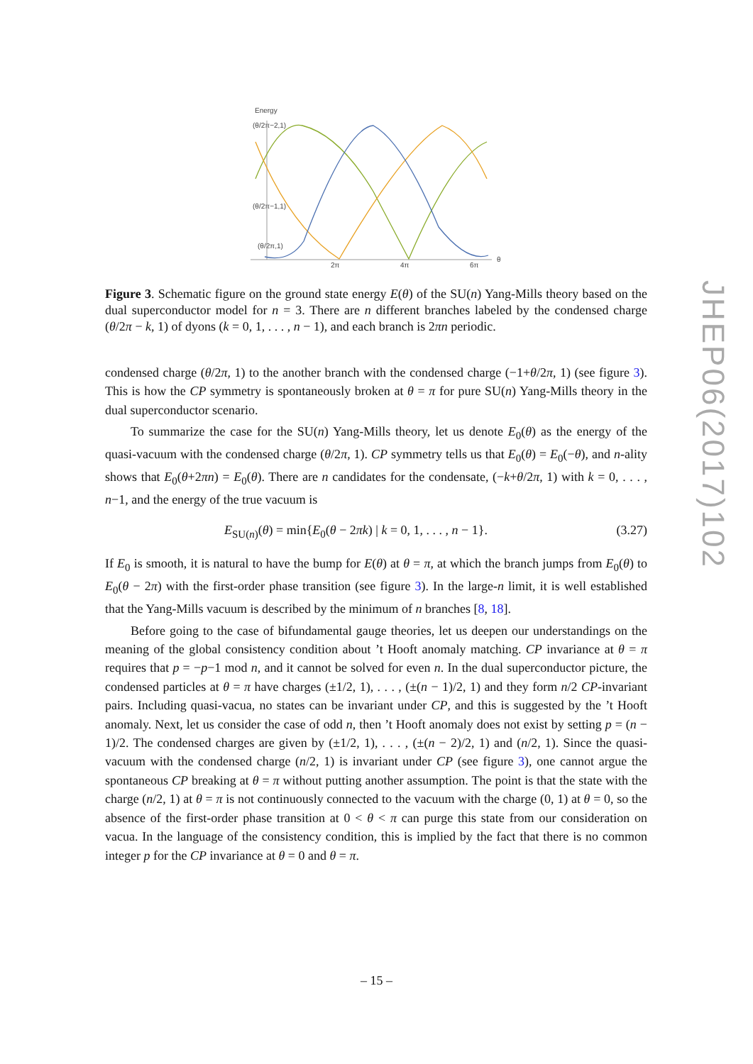Energy
(θ/2π−2,1)
(θ/2π−1,1)
(θ/2π,1)
2π
4π
6π
θ
Figure 3. Schematic figure on the ground state energy E(θ) of the SU(n) Yang-Mills theory based on the dual superconductor model for n = 3. There are n different branches labeled by the condensed charge (θ/2π − k, 1) of dyons (k = 0, 1, . . . , n − 1), and each branch is 2πn periodic.
condensed charge (θ/2π, 1) to the another branch with the condensed charge (−1+θ/2π, 1) (see figure 3). This is how the CP symmetry is spontaneously broken at θ = π for pure SU(n) Yang-Mills theory in the dual superconductor scenario.
To summarize the case for the SU(n) Yang-Mills theory, let us denote E<sub>0</sub>(θ) as the energy of the quasi-vacuum with the condensed charge (θ/2π, 1). CP symmetry tells us that E<sub>0</sub>(θ) = E<sub>0</sub>(−θ), and n-ality shows that E<sub>0</sub>(θ+2πn) = E<sub>0</sub>(θ). There are n candidates for the condensate, (−k+θ/2π, 1) with k = 0, . . . , n−1, and the energy of the true vacuum is
E<sub>SU(n)</sub>(θ) = min{E<sub>0</sub>(θ − 2πk) | k = 0, 1, . . . , n − 1}. (3.27)
If E<sub>0</sub> is smooth, it is natural to have the bump for E(θ) at θ = π, at which the branch jumps from E<sub>0</sub>(θ) to E<sub>0</sub>(θ − 2π) with the first-order phase transition (see figure 3). In the large-n limit, it is well established that the Yang-Mills vacuum is described by the minimum of n branches [8, 18].
Before going to the case of bifundamental gauge theories, let us deepen our understandings on the meaning of the global consistency condition about ’t Hooft anomaly matching. CP invariance at θ = π requires that p = −p−1 mod n, and it cannot be solved for even n. In the dual superconductor picture, the condensed particles at θ = π have charges (±1/2, 1), . . . , (±(n − 1)/2, 1) and they form n/2 CP-invariant pairs. Including quasi-vacua, no states can be invariant under CP, and this is suggested by the ’t Hooft anomaly. Next, let us consider the case of odd n, then ’t Hooft anomaly does not exist by setting p = (n − 1)/2. The condensed charges are given by (±1/2, 1), . . . , (±(n − 2)/2, 1) and (n/2, 1). Since the quasi-vacuum with the condensed charge (n/2, 1) is invariant under CP (see figure 3), one cannot argue the spontaneous CP breaking at θ = π without putting another assumption. The point is that the state with the charge (n/2, 1) at θ = π is not continuously connected to the vacuum with the charge (0, 1) at θ = 0, so the absence of the first-order phase transition at 0 < θ < π can purge this state from our consideration on vacua. In the language of the consistency condition, this is implied by the fact that there is no common integer p for the CP invariance at θ = 0 and θ = π.
JHEP06(2017)102
– 15 –